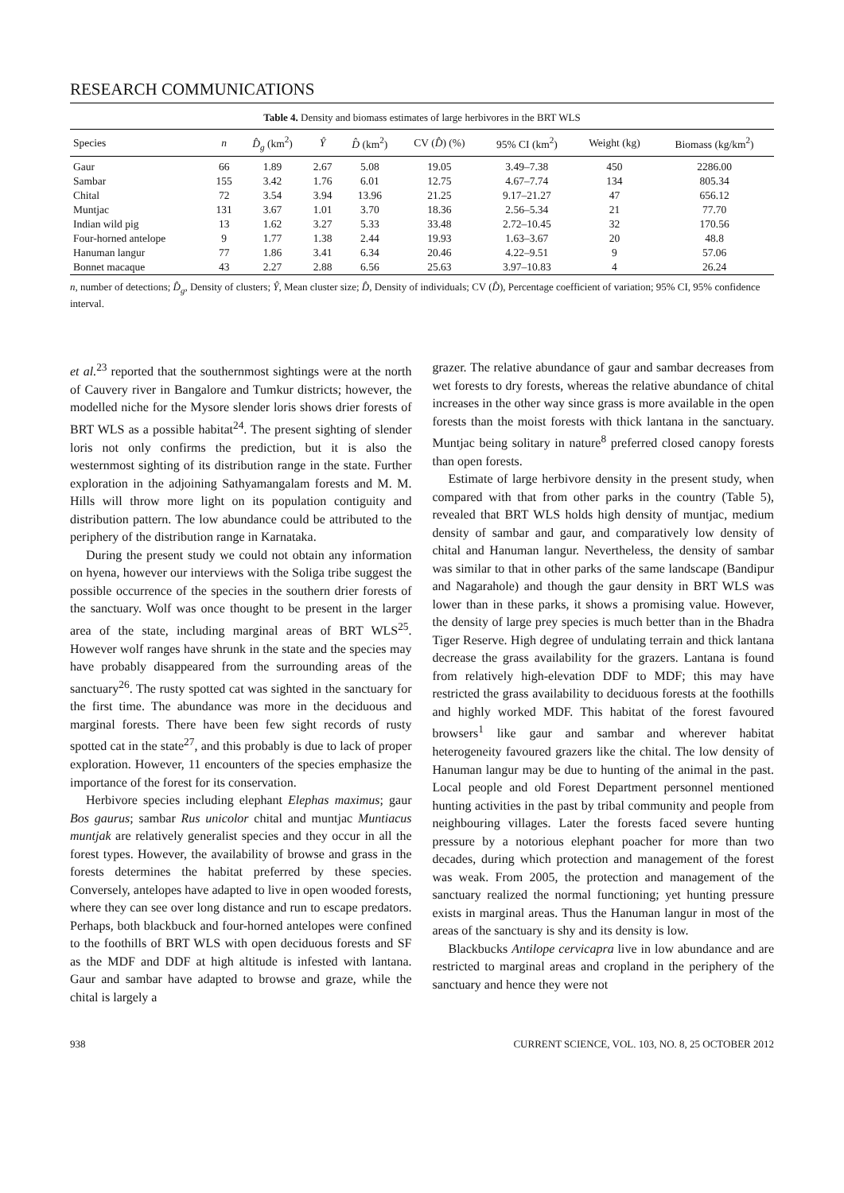RESEARCH COMMUNICATIONS
Table 4. Density and biomass estimates of large herbivores in the BRT WLS
| Species | n | D̂<sub>g</sub> (km<sup>2</sup>) | Ŷ | D̂ (km<sup>2</sup>) | CV ( D̂ ) (%) | 95% CI (km<sup>2</sup>) | Weight (kg) | Biomass (kg/km<sup>2</sup>) |
| --- | --- | --- | --- | --- | --- | --- | --- | --- |
| Gaur | 66 | 1.89 | 2.67 | 5.08 | 19.05 | 3.49–7.38 | 450 | 2286.00 |
| Sambar | 155 | 3.42 | 1.76 | 6.01 | 12.75 | 4.67–7.74 | 134 | 805.34 |
| Chital | 72 | 3.54 | 3.94 | 13.96 | 21.25 | 9.17–21.27 | 47 | 656.12 |
| Muntjac | 131 | 3.67 | 1.01 | 3.70 | 18.36 | 2.56–5.34 | 21 | 77.70 |
| Indian wild pig | 13 | 1.62 | 3.27 | 5.33 | 33.48 | 2.72–10.45 | 32 | 170.56 |
| Four-horned antelope | 9 | 1.77 | 1.38 | 2.44 | 19.93 | 1.63–3.67 | 20 | 48.8 |
| Hanuman langur | 77 | 1.86 | 3.41 | 6.34 | 20.46 | 4.22–9.51 | 9 | 57.06 |
| Bonnet macaque | 43 | 2.27 | 2.88 | 6.56 | 25.63 | 3.97–10.83 | 4 | 26.24 |
n, number of detections; D̂<sub>g</sub>, Density of clusters; Ŷ, Mean cluster size; D̂, Density of individuals; CV (D̂), Percentage coefficient of variation; 95% CI, 95% confidence interval.
et al.<sup>23</sup> reported that the southernmost sightings were at the north of Cauvery river in Bangalore and Tumkur districts; however, the modelled niche for the Mysore slender loris shows drier forests of BRT WLS as a possible habitat<sup>24</sup>. The present sighting of slender loris not only confirms the prediction, but it is also the westernmost sighting of its distribution range in the state. Further exploration in the adjoining Sathyamangalam forests and M. M. Hills will throw more light on its population contiguity and distribution pattern. The low abundance could be attributed to the periphery of the distribution range in Karnataka.
During the present study we could not obtain any information on hyena, however our interviews with the Soliga tribe suggest the possible occurrence of the species in the southern drier forests of the sanctuary. Wolf was once thought to be present in the larger area of the state, including marginal areas of BRT WLS<sup>25</sup>. However wolf ranges have shrunk in the state and the species may have probably disappeared from the surrounding areas of the sanctuary<sup>26</sup>. The rusty spotted cat was sighted in the sanctuary for the first time. The abundance was more in the deciduous and marginal forests. There have been few sight records of rusty spotted cat in the state<sup>27</sup>, and this probably is due to lack of proper exploration. However, 11 encounters of the species emphasize the importance of the forest for its conservation.
Herbivore species including elephant Elephas maximus; gaur Bos gaurus; sambar Rus unicolor chital and muntjac Muntiacus muntjak are relatively generalist species and they occur in all the forest types. However, the availability of browse and grass in the forests determines the habitat preferred by these species. Conversely, antelopes have adapted to live in open wooded forests, where they can see over long distance and run to escape predators. Perhaps, both blackbuck and four-horned antelopes were confined to the foothills of BRT WLS with open deciduous forests and SF as the MDF and DDF at high altitude is infested with lantana. Gaur and sambar have adapted to browse and graze, while the chital is largely a
grazer. The relative abundance of gaur and sambar decreases from wet forests to dry forests, whereas the relative abundance of chital increases in the other way since grass is more available in the open forests than the moist forests with thick lantana in the sanctuary. Muntjac being solitary in nature<sup>8</sup> preferred closed canopy forests than open forests.
Estimate of large herbivore density in the present study, when compared with that from other parks in the country (Table 5), revealed that BRT WLS holds high density of muntjac, medium density of sambar and gaur, and comparatively low density of chital and Hanuman langur. Nevertheless, the density of sambar was similar to that in other parks of the same landscape (Bandipur and Nagarahole) and though the gaur density in BRT WLS was lower than in these parks, it shows a promising value. However, the density of large prey species is much better than in the Bhadra Tiger Reserve. High degree of undulating terrain and thick lantana decrease the grass availability for the grazers. Lantana is found from relatively high-elevation DDF to MDF; this may have restricted the grass availability to deciduous forests at the foothills and highly worked MDF. This habitat of the forest favoured browsers<sup>1</sup> like gaur and sambar and wherever habitat heterogeneity favoured grazers like the chital. The low density of Hanuman langur may be due to hunting of the animal in the past. Local people and old Forest Department personnel mentioned hunting activities in the past by tribal community and people from neighbouring villages. Later the forests faced severe hunting pressure by a notorious elephant poacher for more than two decades, during which protection and management of the forest was weak. From 2005, the protection and management of the sanctuary realized the normal functioning; yet hunting pressure exists in marginal areas. Thus the Hanuman langur in most of the areas of the sanctuary is shy and its density is low.
Blackbucks Antilope cervicapra live in low abundance and are restricted to marginal areas and cropland in the periphery of the sanctuary and hence they were not
938 CURRENT SCIENCE, VOL. 103, NO. 8, 25 OCTOBER 2012